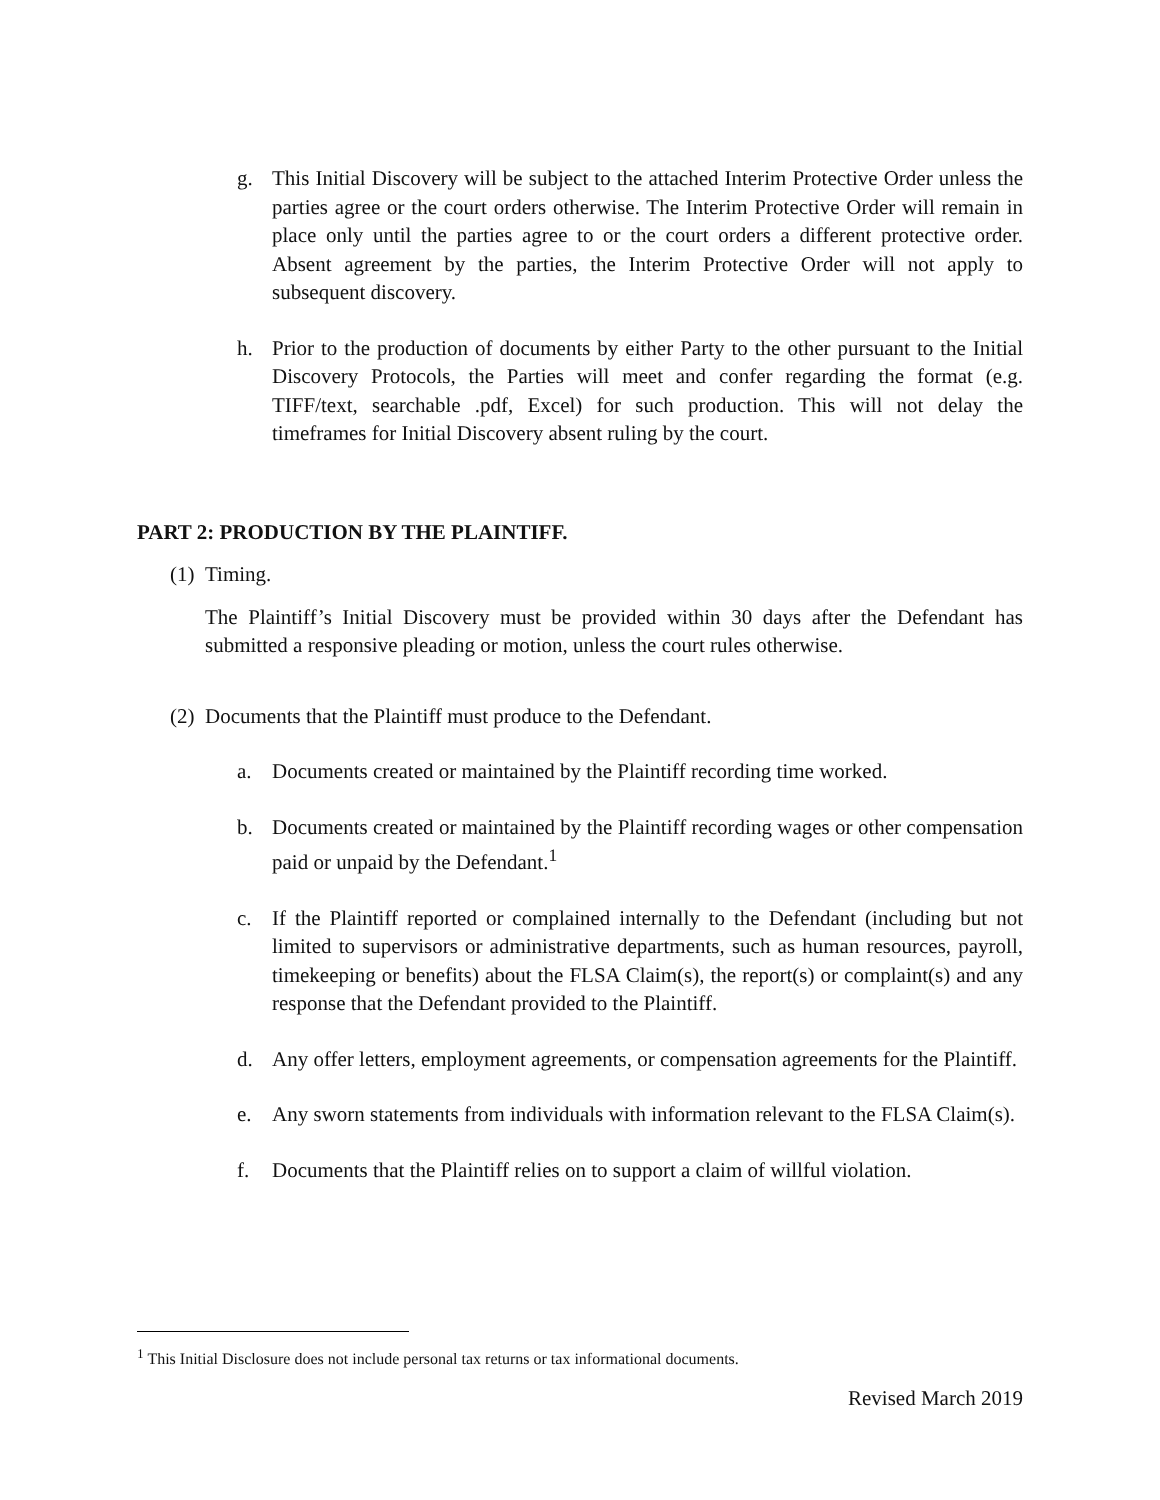g. This Initial Discovery will be subject to the attached Interim Protective Order unless the parties agree or the court orders otherwise. The Interim Protective Order will remain in place only until the parties agree to or the court orders a different protective order. Absent agreement by the parties, the Interim Protective Order will not apply to subsequent discovery.
h. Prior to the production of documents by either Party to the other pursuant to the Initial Discovery Protocols, the Parties will meet and confer regarding the format (e.g. TIFF/text, searchable .pdf, Excel) for such production. This will not delay the timeframes for Initial Discovery absent ruling by the court.
PART 2: PRODUCTION BY THE PLAINTIFF.
(1) Timing.
The Plaintiff’s Initial Discovery must be provided within 30 days after the Defendant has submitted a responsive pleading or motion, unless the court rules otherwise.
(2) Documents that the Plaintiff must produce to the Defendant.
a. Documents created or maintained by the Plaintiff recording time worked.
b. Documents created or maintained by the Plaintiff recording wages or other compensation paid or unpaid by the Defendant.<sup>1</sup>
c. If the Plaintiff reported or complained internally to the Defendant (including but not limited to supervisors or administrative departments, such as human resources, payroll, timekeeping or benefits) about the FLSA Claim(s), the report(s) or complaint(s) and any response that the Defendant provided to the Plaintiff.
d. Any offer letters, employment agreements, or compensation agreements for the Plaintiff.
e. Any sworn statements from individuals with information relevant to the FLSA Claim(s).
f. Documents that the Plaintiff relies on to support a claim of willful violation.
<sup>1</sup> This Initial Disclosure does not include personal tax returns or tax informational documents.
Revised March 2019